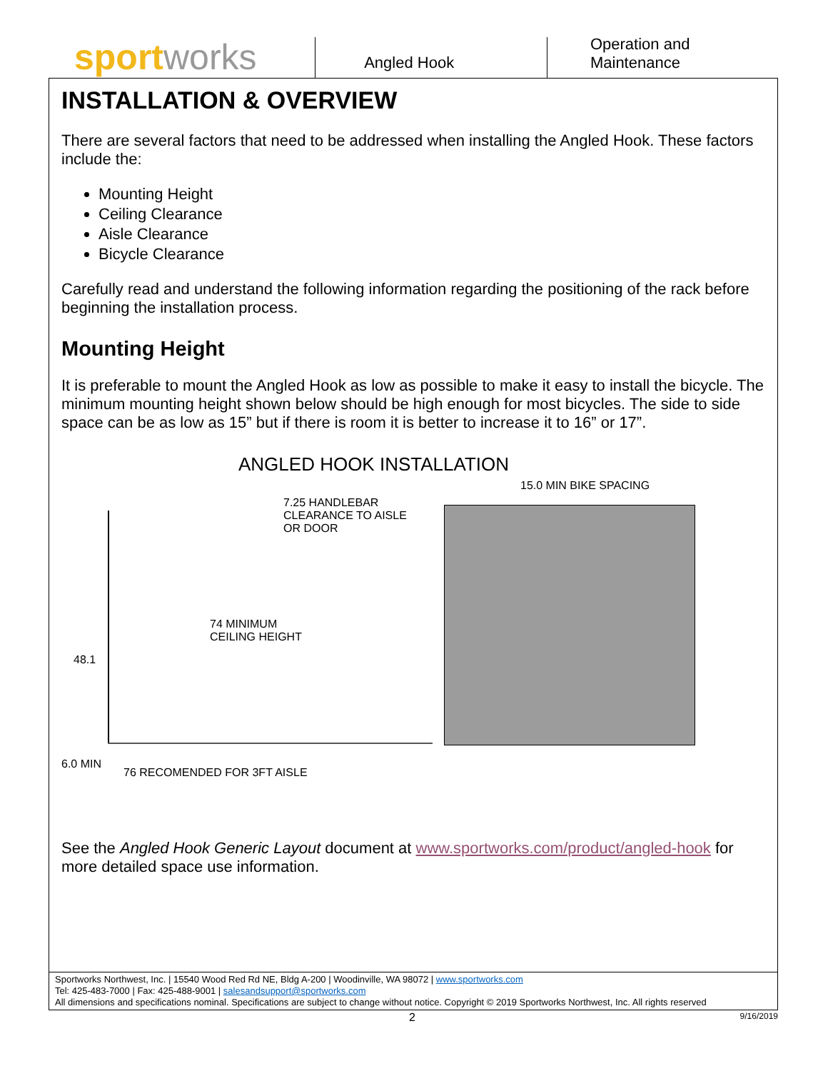sport works
Angled Hook Operation and Maintenance
INSTALLATION & OVERVIEW
There are several factors that need to be addressed when installing the Angled Hook. These factors include the:
Mounting Height
Ceiling Clearance
Aisle Clearance
Bicycle Clearance
Carefully read and understand the following information regarding the positioning of the rack before beginning the installation process.
Mounting Height
It is preferable to mount the Angled Hook as low as possible to make it easy to install the bicycle. The minimum mounting height shown below should be high enough for most bicycles. The side to side space can be as low as 15” but if there is room it is better to increase it to 16” or 17”.
ANGLED HOOK INSTALLATION
15.0 MIN BIKE SPACING
7.25 HANDLEBAR
CLEARANCE TO AISLE
OR DOOR
74 MINIMUM
CEILING HEIGHT
48.1
6.0 MIN
76 RECOMENDED FOR 3FT AISLE
See the Angled Hook Generic Layout document at www.sportworks.com/product/angled-hook for more detailed space use information.
Sportworks Northwest, Inc. | 15540 Wood Red Rd NE, Bldg A-200 | Woodinville, WA 98072 | www.sportworks.com
Tel: 425-483-7000 | Fax: 425-488-9001 | salesandsupport@sportworks.com
All dimensions and specifications nominal. Specifications are subject to change without notice. Copyright © 2019 Sportworks Northwest, Inc. All rights reserved
2 9/16/2019